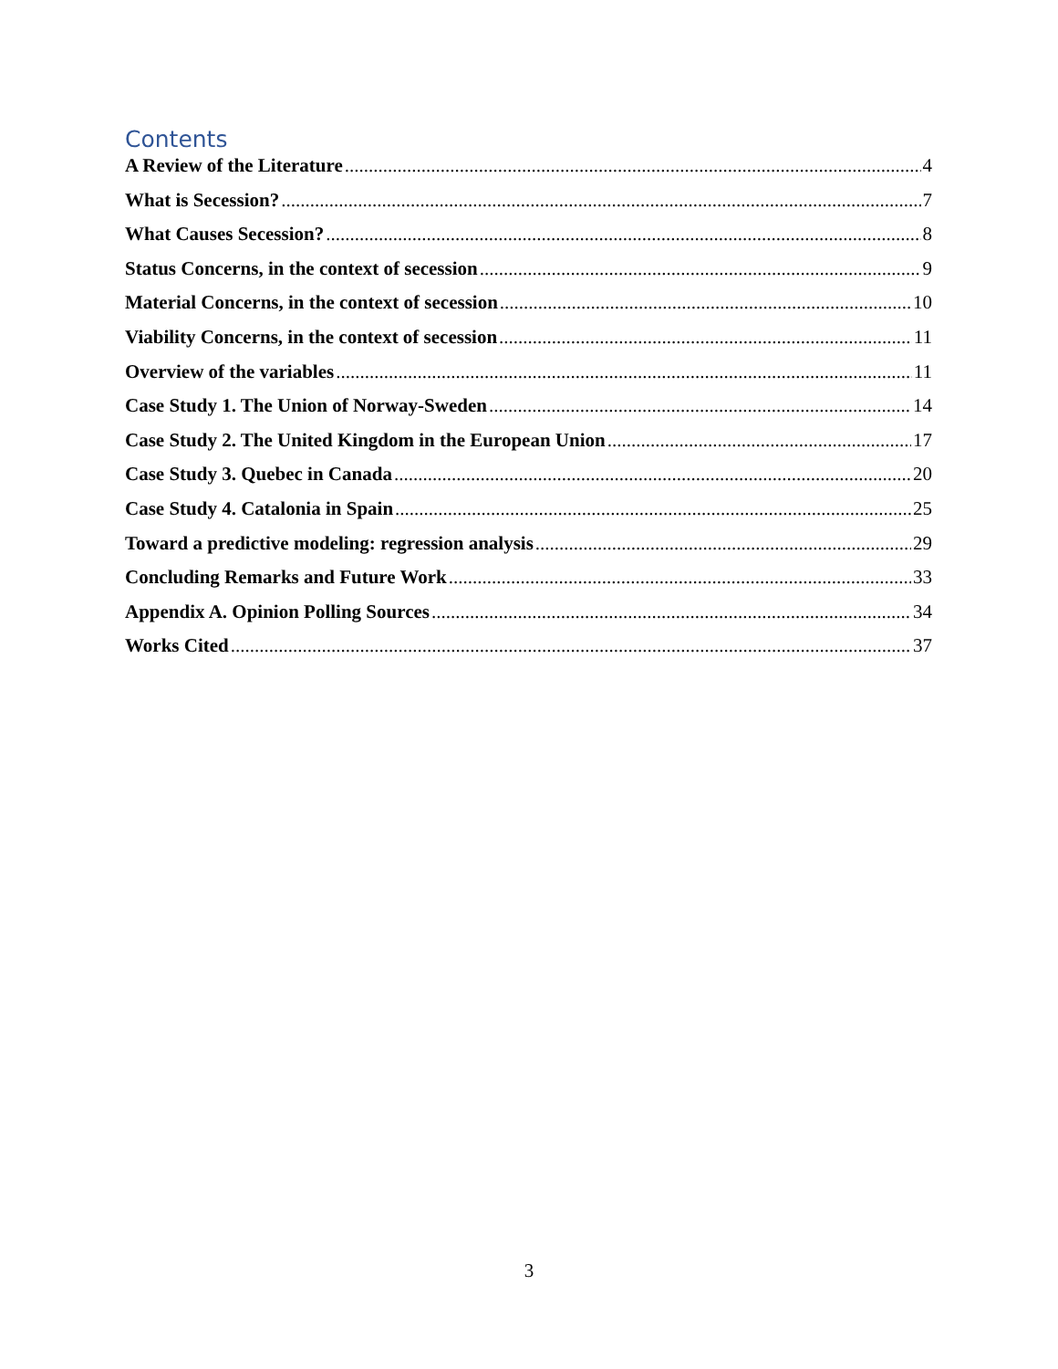Contents
A Review of the Literature 4
What is Secession? 7
What Causes Secession? 8
Status Concerns, in the context of secession 9
Material Concerns, in the context of secession 10
Viability Concerns, in the context of secession 11
Overview of the variables 11
Case Study 1. The Union of Norway-Sweden 14
Case Study 2. The United Kingdom in the European Union 17
Case Study 3. Quebec in Canada 20
Case Study 4. Catalonia in Spain 25
Toward a predictive modeling: regression analysis 29
Concluding Remarks and Future Work 33
Appendix A. Opinion Polling Sources 34
Works Cited 37
3